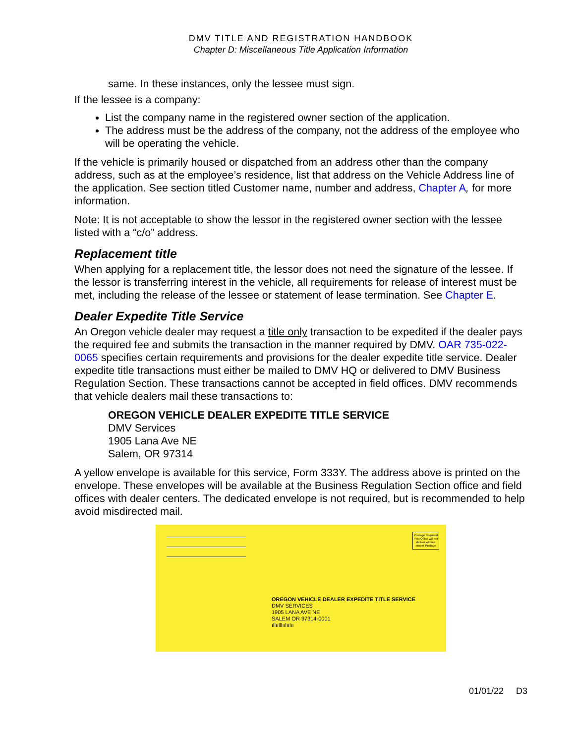DMV TITLE AND REGISTRATION HANDBOOK
Chapter D: Miscellaneous Title Application Information
same. In these instances, only the lessee must sign.
If the lessee is a company:
List the company name in the registered owner section of the application.
The address must be the address of the company, not the address of the employee who will be operating the vehicle.
If the vehicle is primarily housed or dispatched from an address other than the company address, such as at the employee’s residence, list that address on the Vehicle Address line of the application. See section titled Customer name, number and address, Chapter A, for more information.
Note: It is not acceptable to show the lessor in the registered owner section with the lessee listed with a “c/o” address.
Replacement title
When applying for a replacement title, the lessor does not need the signature of the lessee. If the lessor is transferring interest in the vehicle, all requirements for release of interest must be met, including the release of the lessee or statement of lease termination. See Chapter E.
Dealer Expedite Title Service
An Oregon vehicle dealer may request a title only transaction to be expedited if the dealer pays the required fee and submits the transaction in the manner required by DMV. OAR 735-022-0065 specifies certain requirements and provisions for the dealer expedite title service. Dealer expedite title transactions must either be mailed to DMV HQ or delivered to DMV Business Regulation Section. These transactions cannot be accepted in field offices. DMV recommends that vehicle dealers mail these transactions to:
OREGON VEHICLE DEALER EXPEDITE TITLE SERVICE
DMV Services
1905 Lana Ave NE
Salem, OR 97314
A yellow envelope is available for this service, Form 333Y. The address above is printed on the envelope. These envelopes will be available at the Business Regulation Section office and field offices with dealer centers. The dedicated envelope is not required, but is recommended to help avoid misdirected mail.
Postage Required
Post Office will not deliver without proper Postage
OREGON VEHICLE DEALER EXPEDITE TITLE SERVICE
DMV SERVICES
1905 LANA AVE NE
SALEM OR 97314-0001
ıllıılllıılıılıı
01/01/22 D3